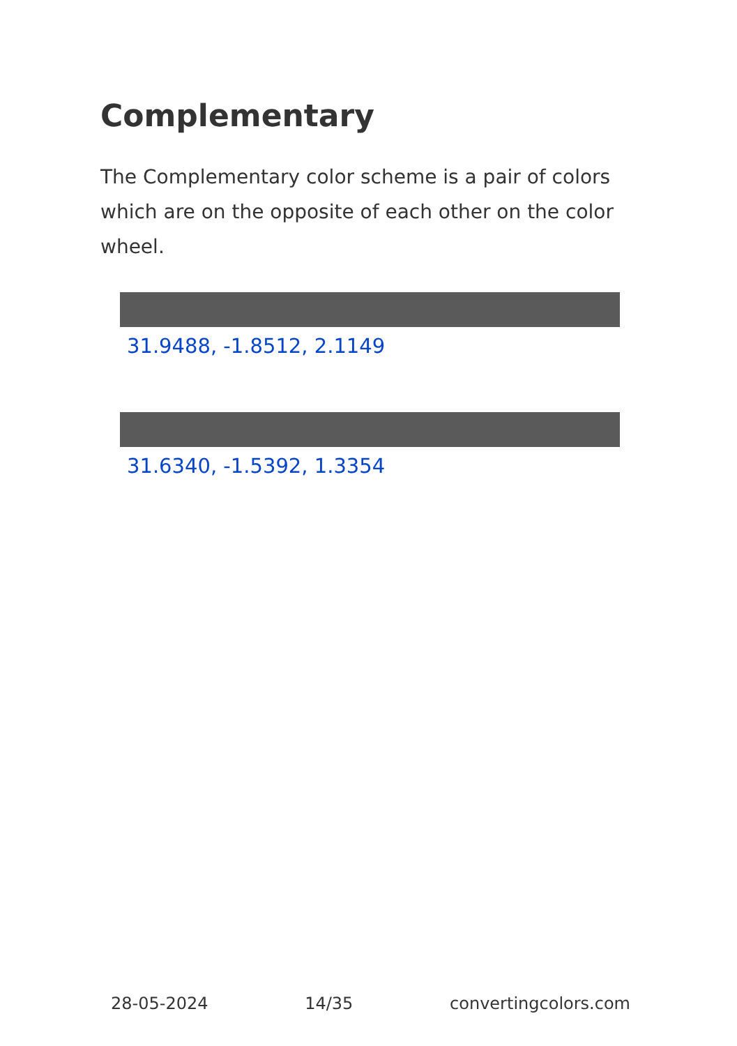Complementary
The Complementary color scheme is a pair of colors which are on the opposite of each other on the color wheel.
31.9488, -1.8512, 2.1149
31.6340, -1.5392, 1.3354
28-05-2024 14/35 convertingcolors.com